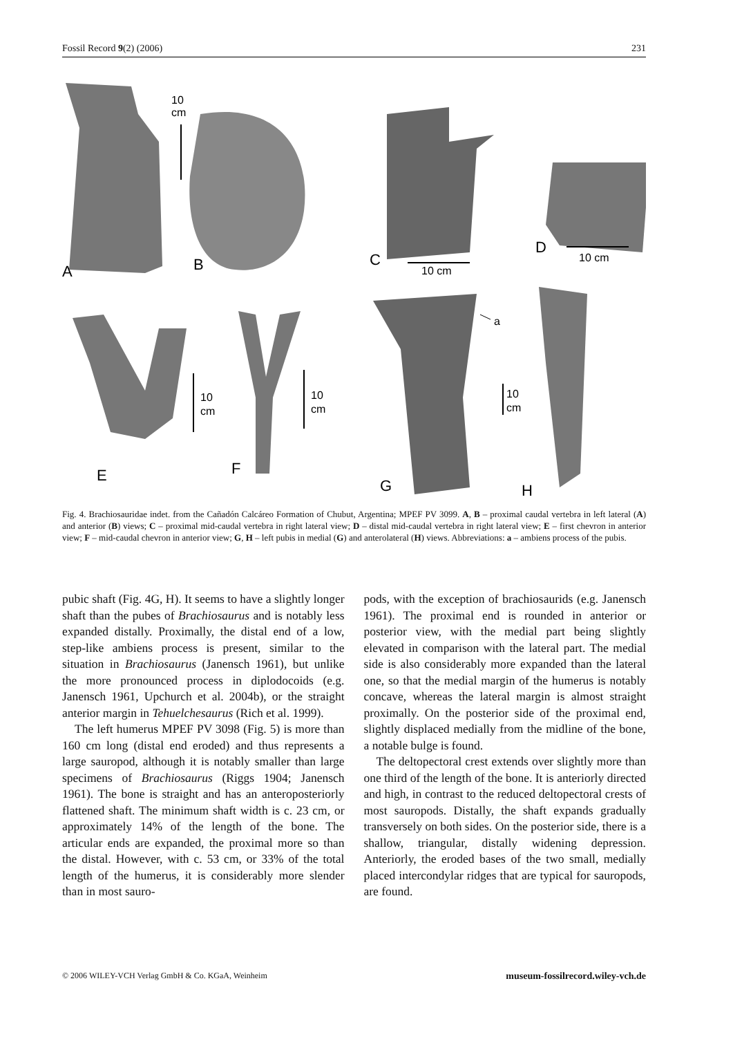Fossil Record 9(2) (2006) 231
A
B
C
D
E
F
G
H
10
cm
10 cm
10 cm
10
cm
10
cm
10
cm
a
Fig. 4. Brachiosauridae indet. from the Cañadón Calcáreo Formation of Chubut, Argentina; MPEF PV 3099. A, B – proximal caudal vertebra in left lateral (A) and anterior (B) views; C – proximal mid-caudal vertebra in right lateral view; D – distal mid-caudal vertebra in right lateral view; E – first chevron in anterior view; F – mid-caudal chevron in anterior view; G, H – left pubis in medial (G) and anterolateral (H) views. Abbreviations: a – ambiens process of the pubis.
pubic shaft (Fig. 4G, H). It seems to have a slightly longer shaft than the pubes of Brachiosaurus and is notably less expanded distally. Proximally, the distal end of a low, step-like ambiens process is present, similar to the situation in Brachiosaurus (Janensch 1961), but unlike the more pronounced process in diplodocoids (e.g. Janensch 1961, Upchurch et al. 2004b), or the straight anterior margin in Tehuelchesaurus (Rich et al. 1999).
The left humerus MPEF PV 3098 (Fig. 5) is more than 160 cm long (distal end eroded) and thus represents a large sauropod, although it is notably smaller than large specimens of Brachiosaurus (Riggs 1904; Janensch 1961). The bone is straight and has an anteroposteriorly flattened shaft. The minimum shaft width is c. 23 cm, or approximately 14% of the length of the bone. The articular ends are expanded, the proximal more so than the distal. However, with c. 53 cm, or 33% of the total length of the humerus, it is considerably more slender than in most sauro-
pods, with the exception of brachiosaurids (e.g. Janensch 1961). The proximal end is rounded in anterior or posterior view, with the medial part being slightly elevated in comparison with the lateral part. The medial side is also considerably more expanded than the lateral one, so that the medial margin of the humerus is notably concave, whereas the lateral margin is almost straight proximally. On the posterior side of the proximal end, slightly displaced medially from the midline of the bone, a notable bulge is found.
The deltopectoral crest extends over slightly more than one third of the length of the bone. It is anteriorly directed and high, in contrast to the reduced deltopectoral crests of most sauropods. Distally, the shaft expands gradually transversely on both sides. On the posterior side, there is a shallow, triangular, distally widening depression. Anteriorly, the eroded bases of the two small, medially placed intercondylar ridges that are typical for sauropods, are found.
© 2006 WILEY-VCH Verlag GmbH & Co. KGaA, Weinheim museum-fossilrecord.wiley-vch.de